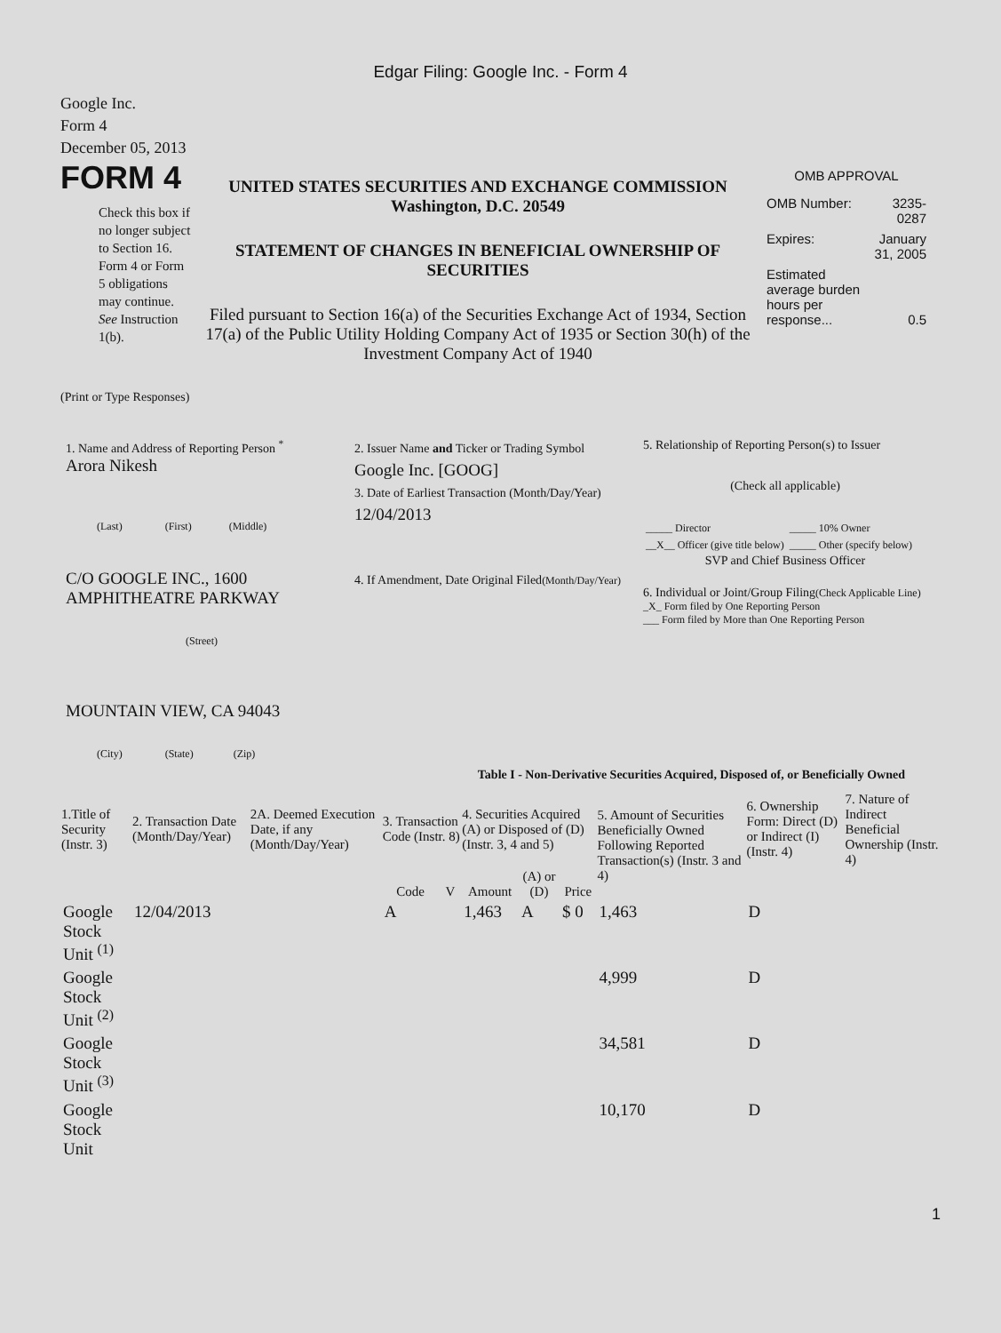Edgar Filing: Google Inc. - Form 4
Google Inc.
Form 4
December 05, 2013
FORM 4
Check this box if no longer subject to Section 16. Form 4 or Form 5 obligations may continue. See Instruction 1(b).
UNITED STATES SECURITIES AND EXCHANGE COMMISSION
Washington, D.C. 20549
STATEMENT OF CHANGES IN BENEFICIAL OWNERSHIP OF SECURITIES
Filed pursuant to Section 16(a) of the Securities Exchange Act of 1934, Section 17(a) of the Public Utility Holding Company Act of 1935 or Section 30(h) of the Investment Company Act of 1940
OMB APPROVAL
| OMB Number: | 3235-0287 |
| Expires: | January 31, 2005 |
| Estimated average burden hours per response... | 0.5 |
(Print or Type Responses)
1. Name and Address of Reporting Person <sup>*</sup>
Arora Nikesh
(Last) (First) (Middle)
C/O GOOGLE INC., 1600 AMPHITHEATRE PARKWAY
(Street)
MOUNTAIN VIEW, CA 94043
(City) (State) (Zip)
2. Issuer Name and Ticker or Trading Symbol
Google Inc. [GOOG]
3. Date of Earliest Transaction (Month/Day/Year)
12/04/2013
4. If Amendment, Date Original Filed(Month/Day/Year)
5. Relationship of Reporting Person(s) to Issuer
(Check all applicable)
| _____ Director | _____ 10% Owner |
| __X__ Officer (give title below) | _____ Other (specify below) |
SVP and Chief Business Officer
6. Individual or Joint/Group Filing(Check Applicable Line)
_X_ Form filed by One Reporting Person
___ Form filed by More than One Reporting Person
Table I - Non-Derivative Securities Acquired, Disposed of, or Beneficially Owned
| 1.Title of Security (Instr. 3) | 2. Transaction Date (Month/Day/Year) | 2A. Deemed Execution Date, if any (Month/Day/Year) | 3. Transaction Code (Instr. 8) | | 4. Securities Acquired (A) or Disposed of (D) (Instr. 3, 4 and 5) | | | 5. Amount of Securities Beneficially Owned Following Reported Transaction(s) (Instr. 3 and 4) | 6. Ownership Form: Direct (D) or Indirect (I) (Instr. 4) | 7. Nature of Indirect Beneficial Ownership (Instr. 4) |
| --- | --- | --- | --- | --- | --- | --- | --- | --- | --- | --- |
| | | | Code | V | Amount | (A) or (D) | Price | | | |
| Google Stock Unit <sup>(1)</sup> | 12/04/2013 | | A | | 1,463 | A | $ 0 | 1,463 | D | |
| Google Stock Unit <sup>(2)</sup> | | | | | | | | 4,999 | D | |
| Google Stock Unit <sup>(3)</sup> | | | | | | | | 34,581 | D | |
| Google Stock Unit | | | | | | | | 10,170 | D | |
1